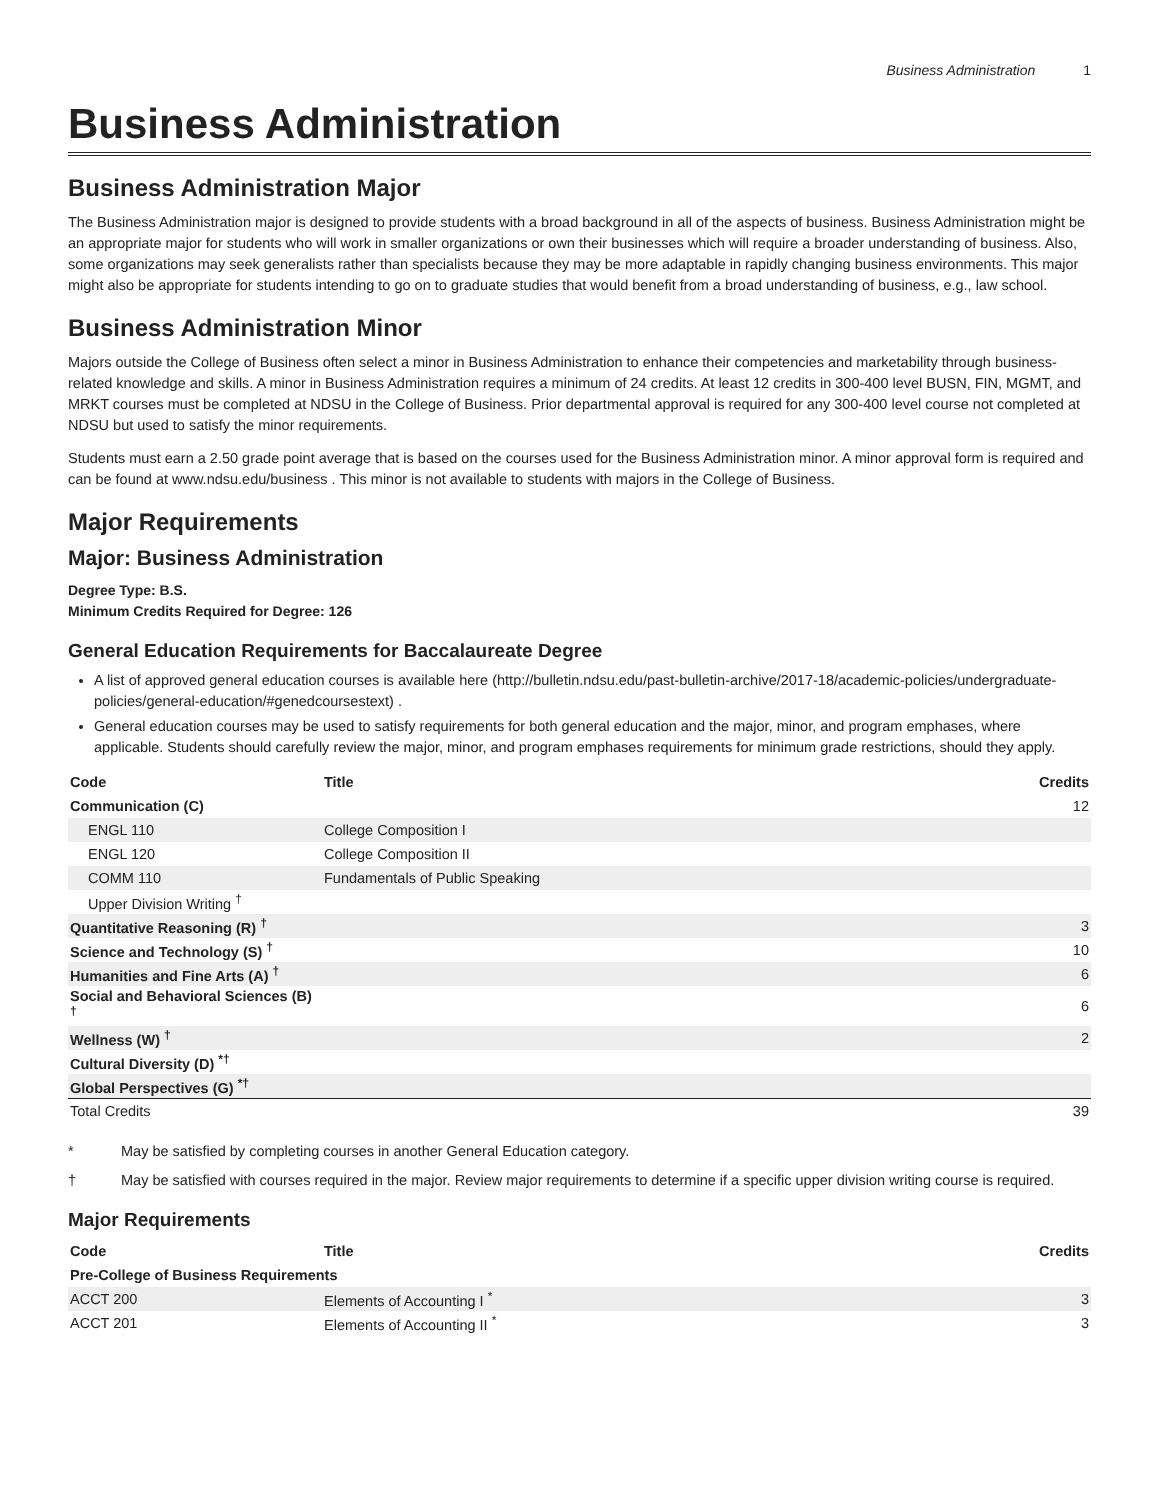Business Administration 1
Business Administration
Business Administration Major
The Business Administration major is designed to provide students with a broad background in all of the aspects of business. Business Administration might be an appropriate major for students who will work in smaller organizations or own their businesses which will require a broader understanding of business. Also, some organizations may seek generalists rather than specialists because they may be more adaptable in rapidly changing business environments. This major might also be appropriate for students intending to go on to graduate studies that would benefit from a broad understanding of business, e.g., law school.
Business Administration Minor
Majors outside the College of Business often select a minor in Business Administration to enhance their competencies and marketability through business-related knowledge and skills. A minor in Business Administration requires a minimum of 24 credits. At least 12 credits in 300-400 level BUSN, FIN, MGMT, and MRKT courses must be completed at NDSU in the College of Business. Prior departmental approval is required for any 300-400 level course not completed at NDSU but used to satisfy the minor requirements.
Students must earn a 2.50 grade point average that is based on the courses used for the Business Administration minor. A minor approval form is required and can be found at www.ndsu.edu/business . This minor is not available to students with majors in the College of Business.
Major Requirements
Major: Business Administration
Degree Type: B.S.
Minimum Credits Required for Degree: 126
General Education Requirements for Baccalaureate Degree
A list of approved general education courses is available here (http://bulletin.ndsu.edu/past-bulletin-archive/2017-18/academic-policies/undergraduate-policies/general-education/#genedcoursestext) .
General education courses may be used to satisfy requirements for both general education and the major, minor, and program emphases, where applicable. Students should carefully review the major, minor, and program emphases requirements for minimum grade restrictions, should they apply.
| Code | Title | Credits |
| --- | --- | --- |
| Communication (C) | | 12 |
| ENGL 110 | College Composition I | |
| ENGL 120 | College Composition II | |
| COMM 110 | Fundamentals of Public Speaking | |
| Upper Division Writing <sup>†</sup> | | |
| Quantitative Reasoning (R) <sup>†</sup> | | 3 |
| Science and Technology (S) <sup>†</sup> | | 10 |
| Humanities and Fine Arts (A) <sup>†</sup> | | 6 |
| Social and Behavioral Sciences (B) <sup>†</sup> | | 6 |
| Wellness (W) <sup>†</sup> | | 2 |
| Cultural Diversity (D) <sup>*†</sup> | | |
| Global Perspectives (G) <sup>*†</sup> | | |
| Total Credits | | 39 |
* May be satisfied by completing courses in another General Education category.
† May be satisfied with courses required in the major. Review major requirements to determine if a specific upper division writing course is required.
Major Requirements
| Code | Title | Credits |
| --- | --- | --- |
| Pre-College of Business Requirements | | |
| ACCT 200 | Elements of Accounting I <sup>*</sup> | 3 |
| ACCT 201 | Elements of Accounting II <sup>*</sup> | 3 |